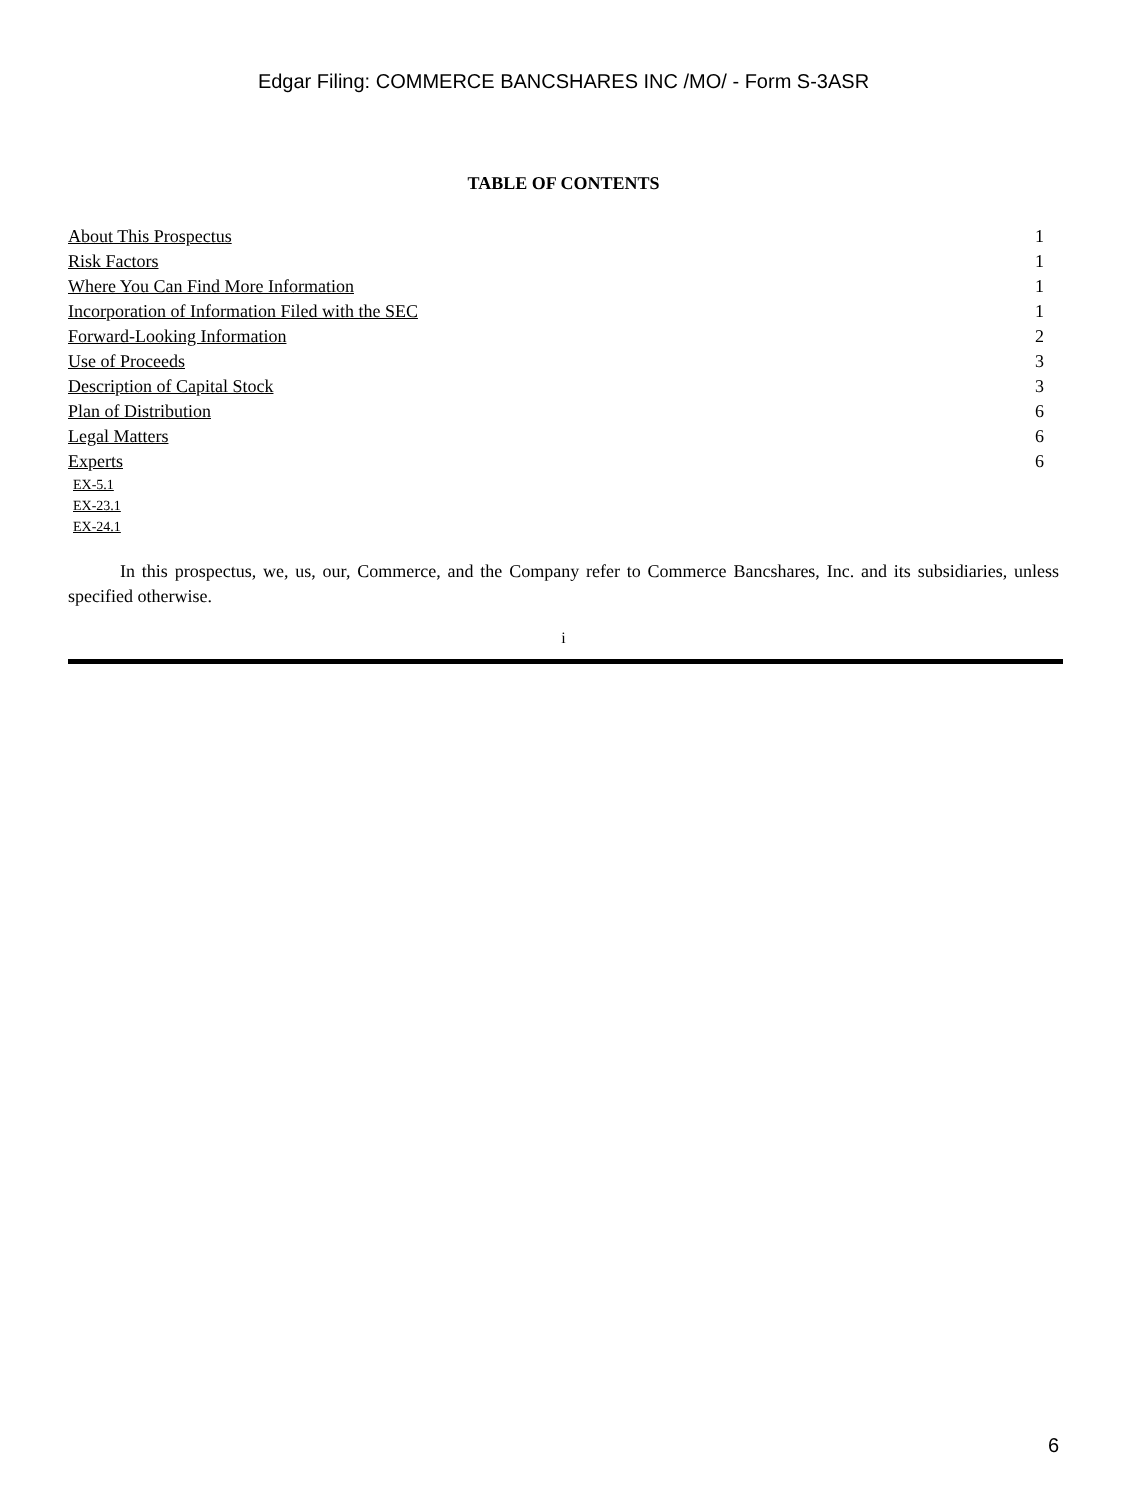Edgar Filing: COMMERCE BANCSHARES INC /MO/ - Form S-3ASR
TABLE OF CONTENTS
| About This Prospectus | 1 |
| Risk Factors | 1 |
| Where You Can Find More Information | 1 |
| Incorporation of Information Filed with the SEC | 1 |
| Forward-Looking Information | 2 |
| Use of Proceeds | 3 |
| Description of Capital Stock | 3 |
| Plan of Distribution | 6 |
| Legal Matters | 6 |
| Experts | 6 |
EX-5.1
EX-23.1
EX-24.1
In this prospectus, we, us, our, Commerce, and the Company refer to Commerce Bancshares, Inc. and its subsidiaries, unless specified otherwise.
i
6